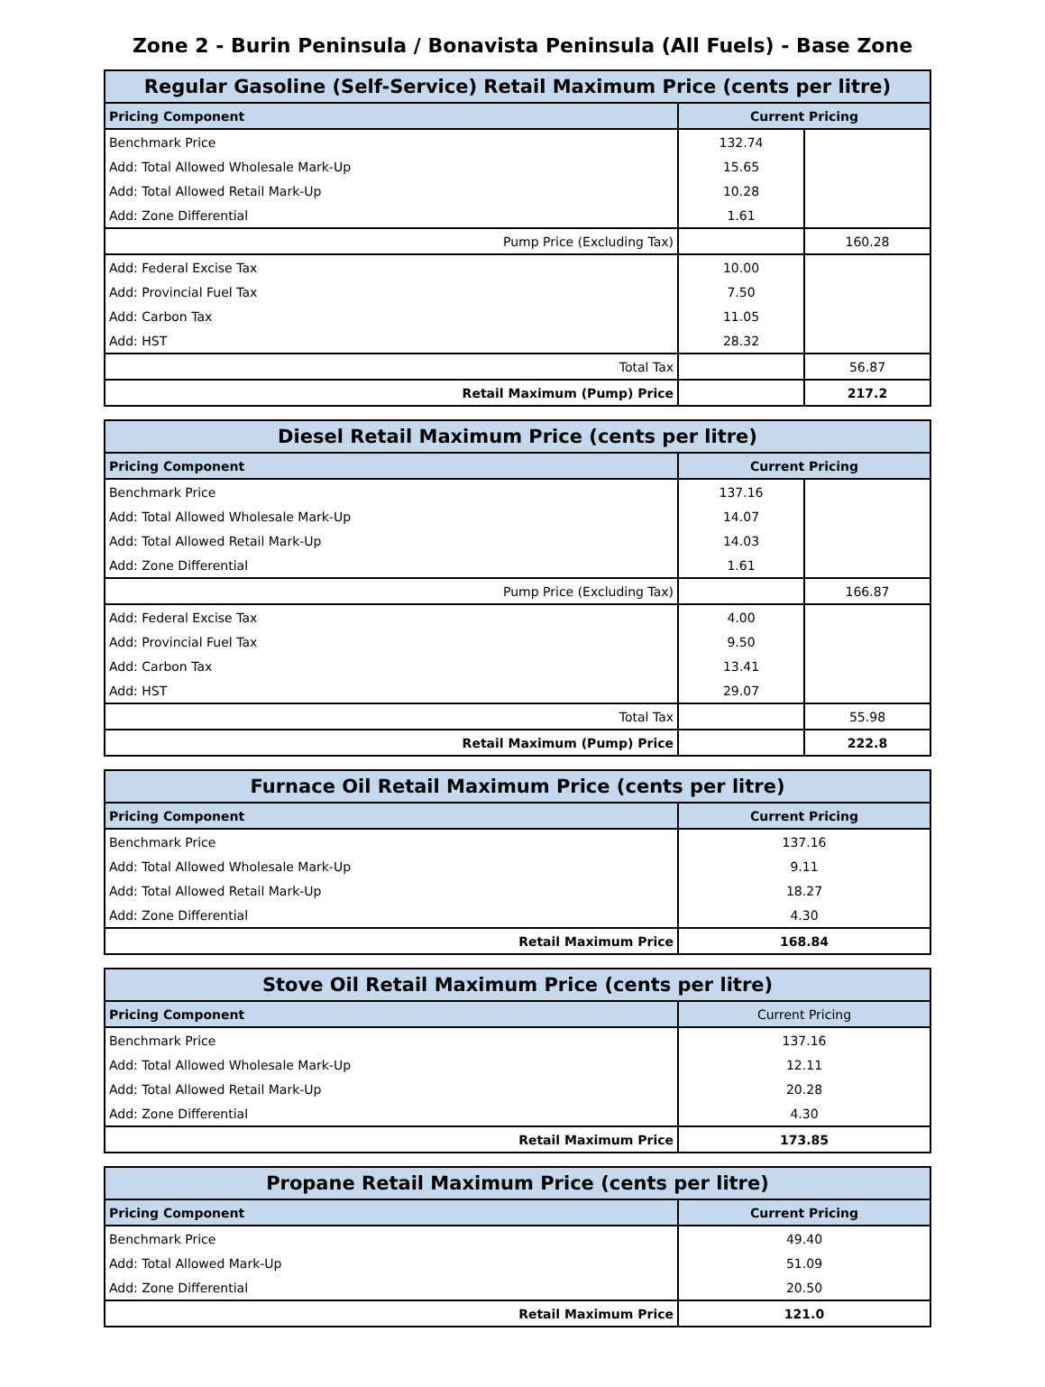Zone 2 - Burin Peninsula / Bonavista Peninsula (All Fuels) - Base Zone
| Regular Gasoline (Self-Service) Retail Maximum Price (cents per litre) | | |
| --- | --- | --- |
| Pricing Component | Current Pricing | |
| Benchmark Price | 132.74 | |
| Add: Total Allowed Wholesale Mark-Up | 15.65 | |
| Add: Total Allowed Retail Mark-Up | 10.28 | |
| Add: Zone Differential | 1.61 | |
| Pump Price (Excluding Tax) | | 160.28 |
| Add: Federal Excise Tax | 10.00 | |
| Add: Provincial Fuel Tax | 7.50 | |
| Add: Carbon Tax | 11.05 | |
| Add: HST | 28.32 | |
| Total Tax | | 56.87 |
| Retail Maximum (Pump) Price | | 217.2 |
| Diesel Retail Maximum Price (cents per litre) | | |
| --- | --- | --- |
| Pricing Component | Current Pricing | |
| Benchmark Price | 137.16 | |
| Add: Total Allowed Wholesale Mark-Up | 14.07 | |
| Add: Total Allowed Retail Mark-Up | 14.03 | |
| Add: Zone Differential | 1.61 | |
| Pump Price (Excluding Tax) | | 166.87 |
| Add: Federal Excise Tax | 4.00 | |
| Add: Provincial Fuel Tax | 9.50 | |
| Add: Carbon Tax | 13.41 | |
| Add: HST | 29.07 | |
| Total Tax | | 55.98 |
| Retail Maximum (Pump) Price | | 222.8 |
| Furnace Oil Retail Maximum Price (cents per litre) | |
| --- | --- |
| Pricing Component | Current Pricing |
| Benchmark Price | 137.16 |
| Add: Total Allowed Wholesale Mark-Up | 9.11 |
| Add: Total Allowed Retail Mark-Up | 18.27 |
| Add: Zone Differential | 4.30 |
| Retail Maximum Price | 168.84 |
| Stove Oil Retail Maximum Price (cents per litre) | |
| --- | --- |
| Pricing Component | Current Pricing |
| Benchmark Price | 137.16 |
| Add: Total Allowed Wholesale Mark-Up | 12.11 |
| Add: Total Allowed Retail Mark-Up | 20.28 |
| Add: Zone Differential | 4.30 |
| Retail Maximum Price | 173.85 |
| Propane Retail Maximum Price (cents per litre) | |
| --- | --- |
| Pricing Component | Current Pricing |
| Benchmark Price | 49.40 |
| Add: Total Allowed Mark-Up | 51.09 |
| Add: Zone Differential | 20.50 |
| Retail Maximum Price | 121.0 |